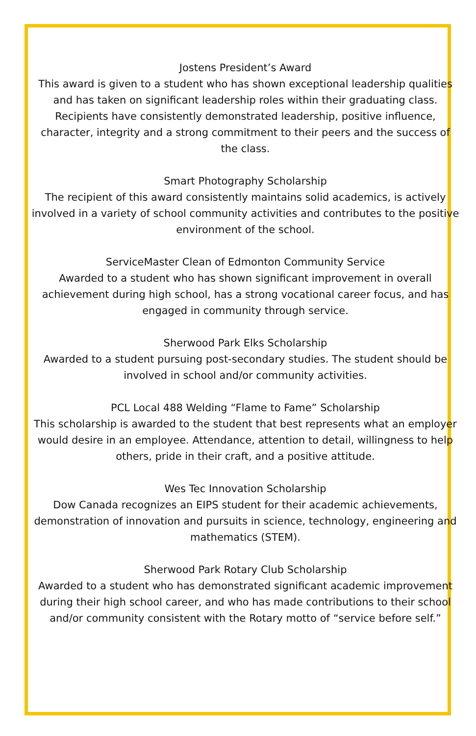Jostens President’s Award
This award is given to a student who has shown exceptional leadership qualities and has taken on significant leadership roles within their graduating class. Recipients have consistently demonstrated leadership, positive influence, character, integrity and a strong commitment to their peers and the success of the class.
Smart Photography Scholarship
The recipient of this award consistently maintains solid academics, is actively involved in a variety of school community activities and contributes to the positive environment of the school.
ServiceMaster Clean of Edmonton Community Service
Awarded to a student who has shown significant improvement in overall achievement during high school, has a strong vocational career focus, and has engaged in community through service.
Sherwood Park Elks Scholarship
Awarded to a student pursuing post-secondary studies. The student should be involved in school and/or community activities.
PCL Local 488 Welding “Flame to Fame” Scholarship
This scholarship is awarded to the student that best represents what an employer would desire in an employee. Attendance, attention to detail, willingness to help others, pride in their craft, and a positive attitude.
Wes Tec Innovation Scholarship
Dow Canada recognizes an EIPS student for their academic achievements, demonstration of innovation and pursuits in science, technology, engineering and mathematics (STEM).
Sherwood Park Rotary Club Scholarship
Awarded to a student who has demonstrated significant academic improvement during their high school career, and who has made contributions to their school and/or community consistent with the Rotary motto of “service before self.”